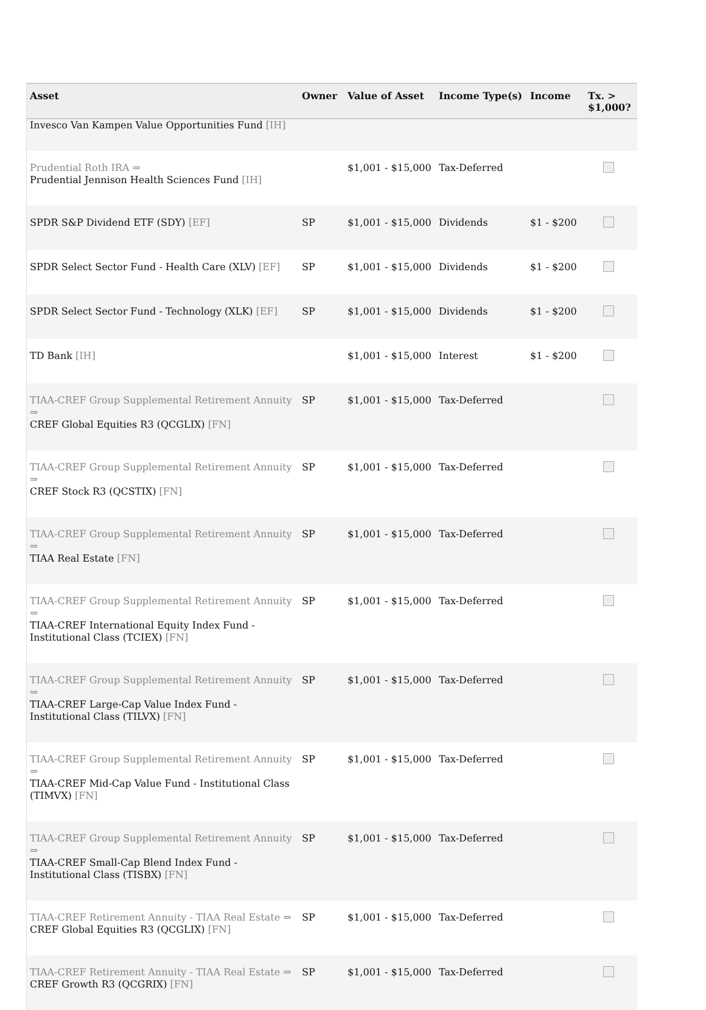| Asset | Owner | Value of Asset | Income Type(s) | Income | Tx. > $1,000? |
| --- | --- | --- | --- | --- | --- |
| Invesco Van Kampen Value Opportunities Fund [IH] | | | | | |
| Prudential Roth IRA ⇒ Prudential Jennison Health Sciences Fund [IH] | | $1,001 - $15,000 | Tax-Deferred | | |
| SPDR S&P Dividend ETF (SDY) [EF] | SP | $1,001 - $15,000 | Dividends | $1 - $200 | |
| SPDR Select Sector Fund - Health Care (XLV) [EF] | SP | $1,001 - $15,000 | Dividends | $1 - $200 | |
| SPDR Select Sector Fund - Technology (XLK) [EF] | SP | $1,001 - $15,000 | Dividends | $1 - $200 | |
| TD Bank [IH] | | $1,001 - $15,000 | Interest | $1 - $200 | |
| TIAA-CREF Group Supplemental Retirement Annuity ⇒ CREF Global Equities R3 (QCGLIX) [FN] | SP | $1,001 - $15,000 | Tax-Deferred | | |
| TIAA-CREF Group Supplemental Retirement Annuity ⇒ CREF Stock R3 (QCSTIX) [FN] | SP | $1,001 - $15,000 | Tax-Deferred | | |
| TIAA-CREF Group Supplemental Retirement Annuity ⇒ TIAA Real Estate [FN] | SP | $1,001 - $15,000 | Tax-Deferred | | |
| TIAA-CREF Group Supplemental Retirement Annuity ⇒ TIAA-CREF International Equity Index Fund - Institutional Class (TCIEX) [FN] | SP | $1,001 - $15,000 | Tax-Deferred | | |
| TIAA-CREF Group Supplemental Retirement Annuity ⇒ TIAA-CREF Large-Cap Value Index Fund - Institutional Class (TILVX) [FN] | SP | $1,001 - $15,000 | Tax-Deferred | | |
| TIAA-CREF Group Supplemental Retirement Annuity ⇒ TIAA-CREF Mid-Cap Value Fund - Institutional Class (TIMVX) [FN] | SP | $1,001 - $15,000 | Tax-Deferred | | |
| TIAA-CREF Group Supplemental Retirement Annuity ⇒ TIAA-CREF Small-Cap Blend Index Fund - Institutional Class (TISBX) [FN] | SP | $1,001 - $15,000 | Tax-Deferred | | |
| TIAA-CREF Retirement Annuity - TIAA Real Estate ⇒ CREF Global Equities R3 (QCGLIX) [FN] | SP | $1,001 - $15,000 | Tax-Deferred | | |
| TIAA-CREF Retirement Annuity - TIAA Real Estate ⇒ CREF Growth R3 (QCGRIX) [FN] | SP | $1,001 - $15,000 | Tax-Deferred | | |